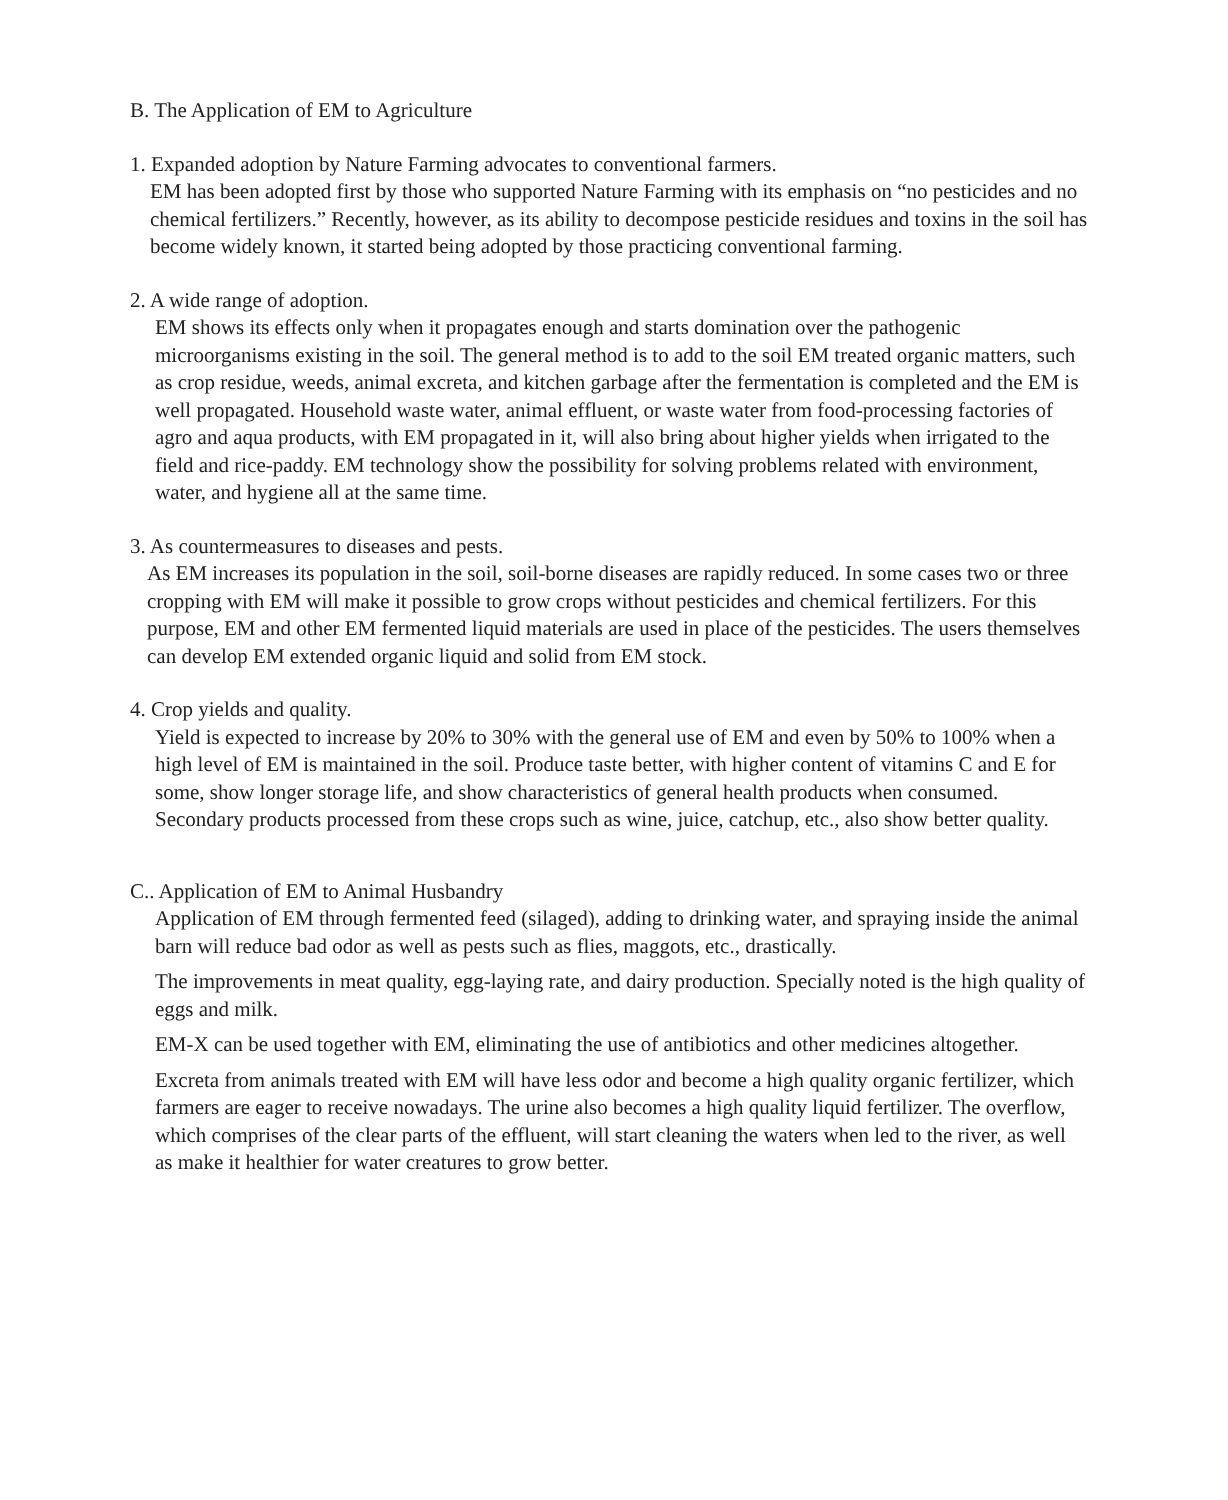B. The Application of EM to Agriculture
1. Expanded adoption by Nature Farming advocates to conventional farmers.
EM has been adopted first by those who supported Nature Farming with its emphasis on “no pesticides and no chemical fertilizers.” Recently, however, as its ability to decompose pesticide residues and toxins in the soil has become widely known, it started being adopted by those practicing conventional farming.
2. A wide range of adoption.
EM shows its effects only when it propagates enough and starts domination over the pathogenic microorganisms existing in the soil. The general method is to add to the soil EM treated organic matters, such as crop residue, weeds, animal excreta, and kitchen garbage after the fermentation is completed and the EM is well propagated. Household waste water, animal effluent, or waste water from food-processing factories of agro and aqua products, with EM propagated in it, will also bring about higher yields when irrigated to the field and rice-paddy. EM technology show the possibility for solving problems related with environment, water, and hygiene all at the same time.
3. As countermeasures to diseases and pests.
As EM increases its population in the soil, soil-borne diseases are rapidly reduced. In some cases two or three cropping with EM will make it possible to grow crops without pesticides and chemical fertilizers. For this purpose, EM and other EM fermented liquid materials are used in place of the pesticides. The users themselves can develop EM extended organic liquid and solid from EM stock.
4. Crop yields and quality.
Yield is expected to increase by 20% to 30% with the general use of EM and even by 50% to 100% when a high level of EM is maintained in the soil. Produce taste better, with higher content of vitamins C and E for some, show longer storage life, and show characteristics of general health products when consumed. Secondary products processed from these crops such as wine, juice, catchup, etc., also show better quality.
C.. Application of EM to Animal Husbandry
Application of EM through fermented feed (silaged), adding to drinking water, and spraying inside the animal barn will reduce bad odor as well as pests such as flies, maggots, etc., drastically.
The improvements in meat quality, egg-laying rate, and dairy production. Specially noted is the high quality of eggs and milk.
EM-X can be used together with EM, eliminating the use of antibiotics and other medicines altogether.
Excreta from animals treated with EM will have less odor and become a high quality organic fertilizer, which farmers are eager to receive nowadays. The urine also becomes a high quality liquid fertilizer. The overflow, which comprises of the clear parts of the effluent, will start cleaning the waters when led to the river, as well as make it healthier for water creatures to grow better.